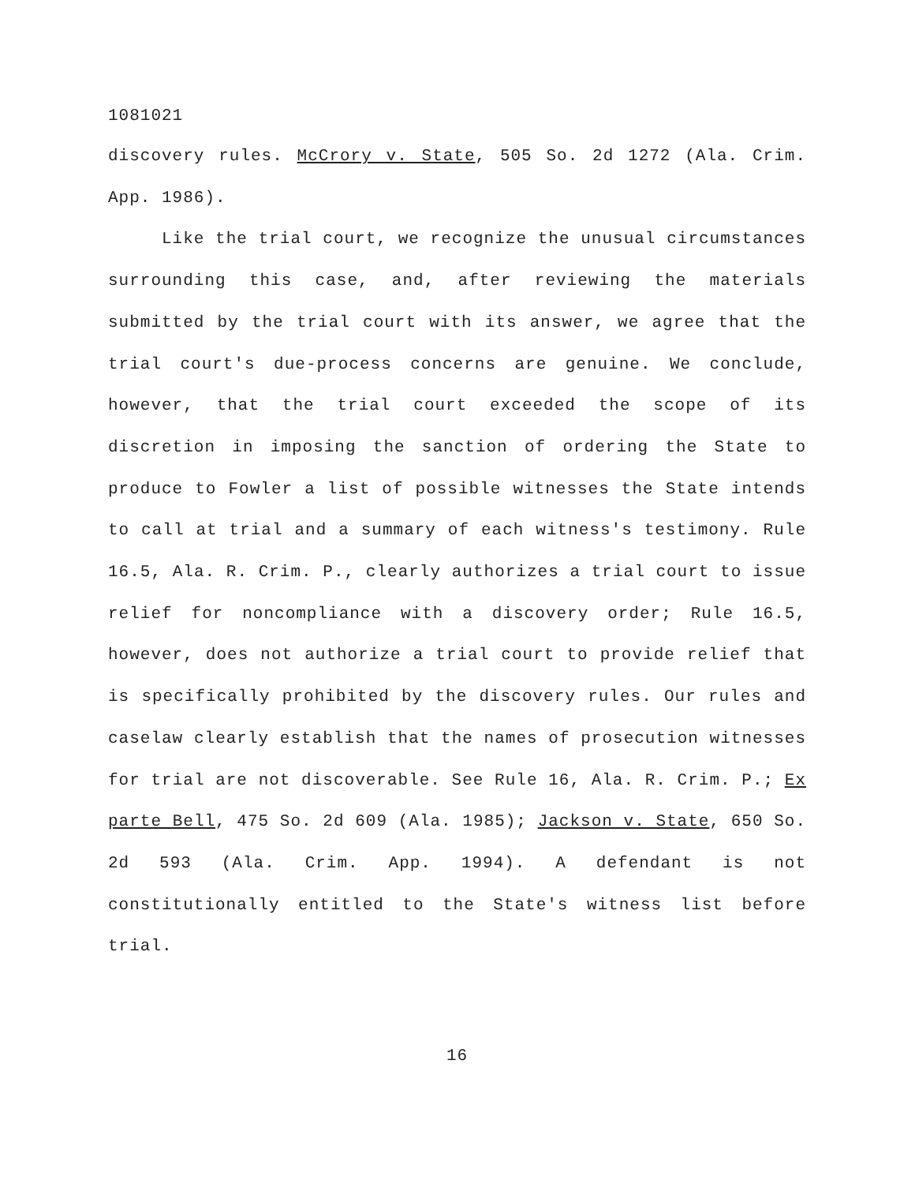1081021
discovery rules. McCrory v. State, 505 So. 2d 1272 (Ala. Crim. App. 1986).
Like the trial court, we recognize the unusual circumstances surrounding this case, and, after reviewing the materials submitted by the trial court with its answer, we agree that the trial court's due-process concerns are genuine. We conclude, however, that the trial court exceeded the scope of its discretion in imposing the sanction of ordering the State to produce to Fowler a list of possible witnesses the State intends to call at trial and a summary of each witness's testimony. Rule 16.5, Ala. R. Crim. P., clearly authorizes a trial court to issue relief for noncompliance with a discovery order; Rule 16.5, however, does not authorize a trial court to provide relief that is specifically prohibited by the discovery rules. Our rules and caselaw clearly establish that the names of prosecution witnesses for trial are not discoverable. See Rule 16, Ala. R. Crim. P.; Ex parte Bell, 475 So. 2d 609 (Ala. 1985); Jackson v. State, 650 So. 2d 593 (Ala. Crim. App. 1994). A defendant is not constitutionally entitled to the State's witness list before trial.
16